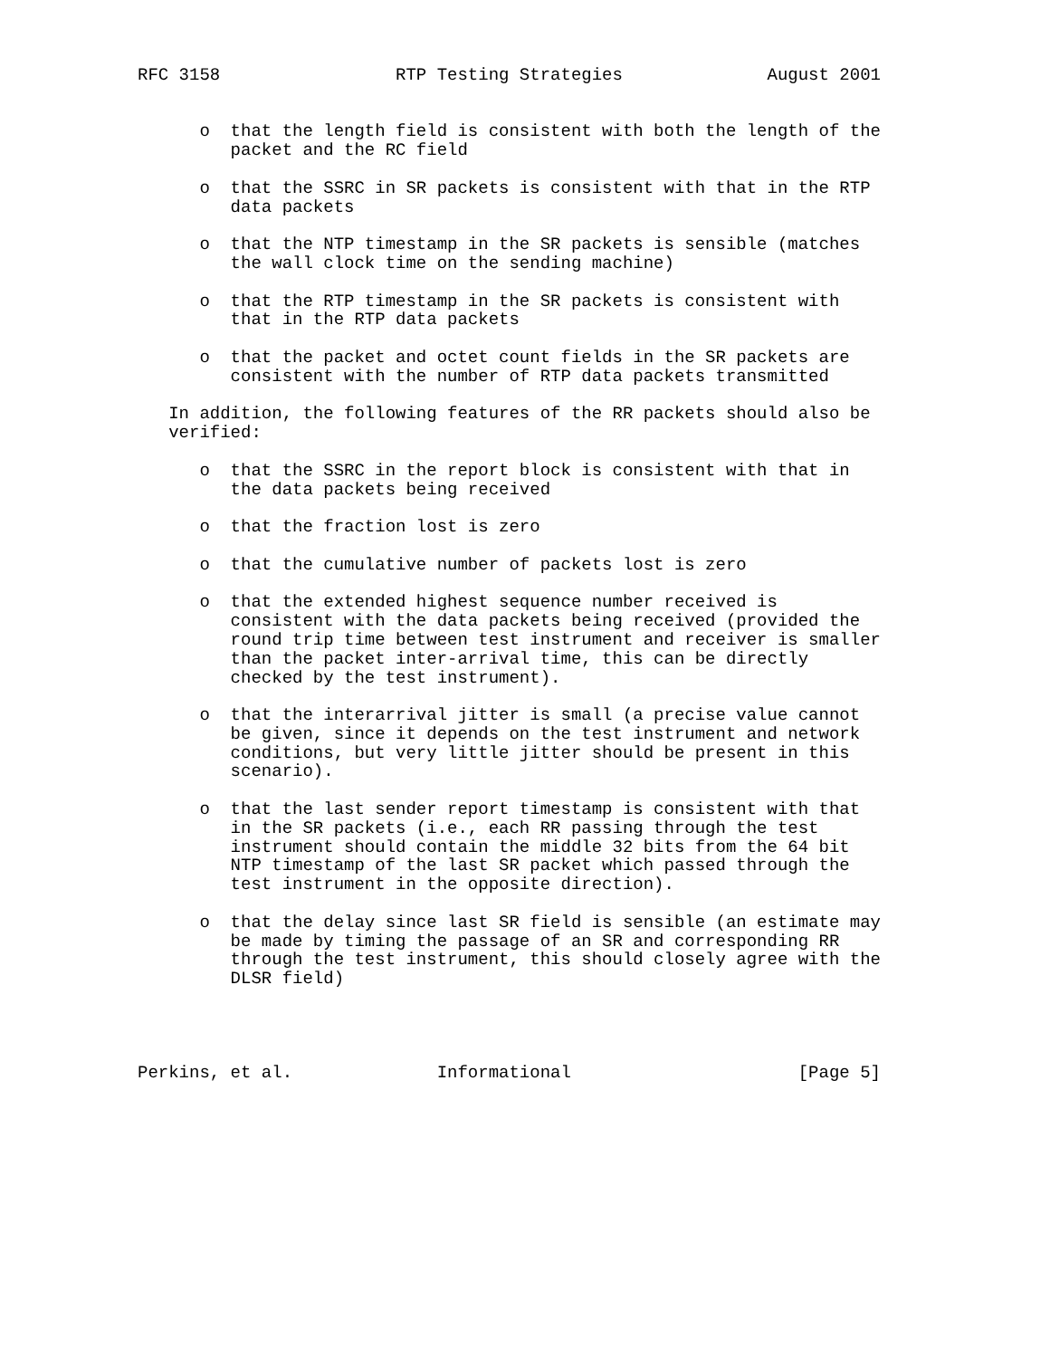RFC 3158                 RTP Testing Strategies              August 2001


      o  that the length field is consistent with both the length of the
         packet and the RC field

      o  that the SSRC in SR packets is consistent with that in the RTP
         data packets

      o  that the NTP timestamp in the SR packets is sensible (matches
         the wall clock time on the sending machine)

      o  that the RTP timestamp in the SR packets is consistent with
         that in the RTP data packets

      o  that the packet and octet count fields in the SR packets are
         consistent with the number of RTP data packets transmitted

   In addition, the following features of the RR packets should also be
   verified:

      o  that the SSRC in the report block is consistent with that in
         the data packets being received

      o  that the fraction lost is zero

      o  that the cumulative number of packets lost is zero

      o  that the extended highest sequence number received is
         consistent with the data packets being received (provided the
         round trip time between test instrument and receiver is smaller
         than the packet inter-arrival time, this can be directly
         checked by the test instrument).

      o  that the interarrival jitter is small (a precise value cannot
         be given, since it depends on the test instrument and network
         conditions, but very little jitter should be present in this
         scenario).

      o  that the last sender report timestamp is consistent with that
         in the SR packets (i.e., each RR passing through the test
         instrument should contain the middle 32 bits from the 64 bit
         NTP timestamp of the last SR packet which passed through the
         test instrument in the opposite direction).

      o  that the delay since last SR field is sensible (an estimate may
         be made by timing the passage of an SR and corresponding RR
         through the test instrument, this should closely agree with the
         DLSR field)




Perkins, et al.              Informational                      [Page 5]